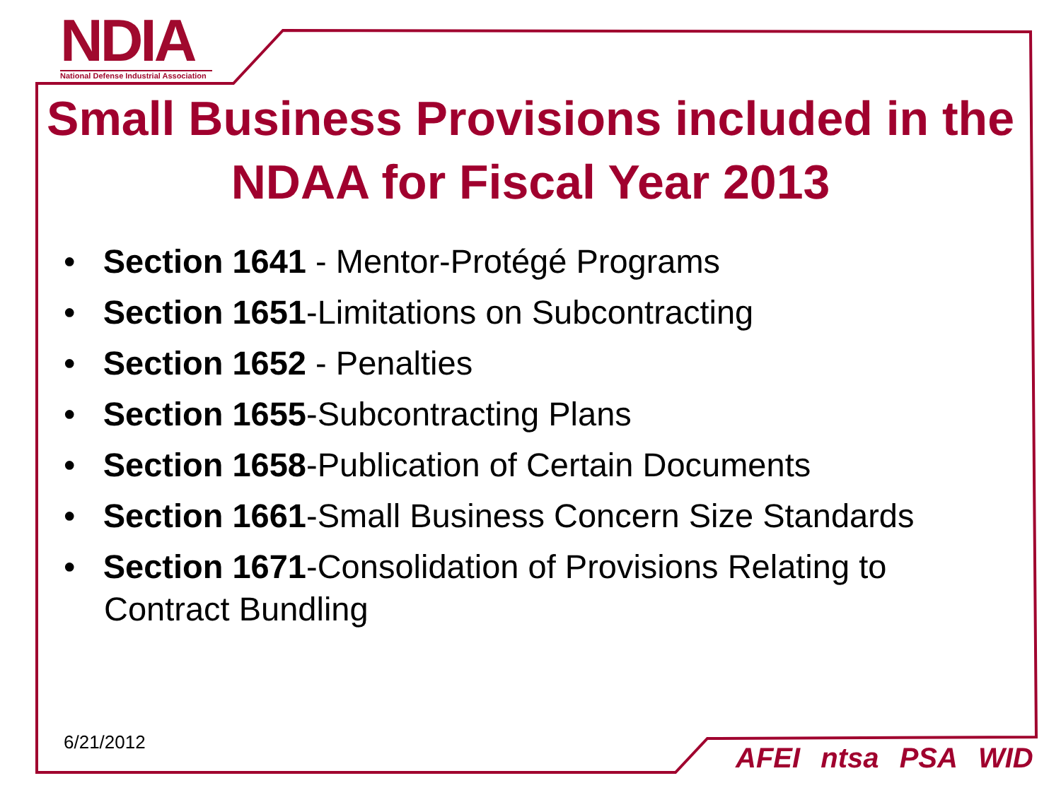NDIA
National Defense Industrial Association
Small Business Provisions included in the NDAA for Fiscal Year 2013
• Section 1641 - Mentor-Protégé Programs
• Section 1651-Limitations on Subcontracting
• Section 1652 - Penalties
• Section 1655-Subcontracting Plans
• Section 1658-Publication of Certain Documents
• Section 1661-Small Business Concern Size Standards
• Section 1671-Consolidation of Provisions Relating to Contract Bundling
6/21/2012 AFEI ntsa PSA WID